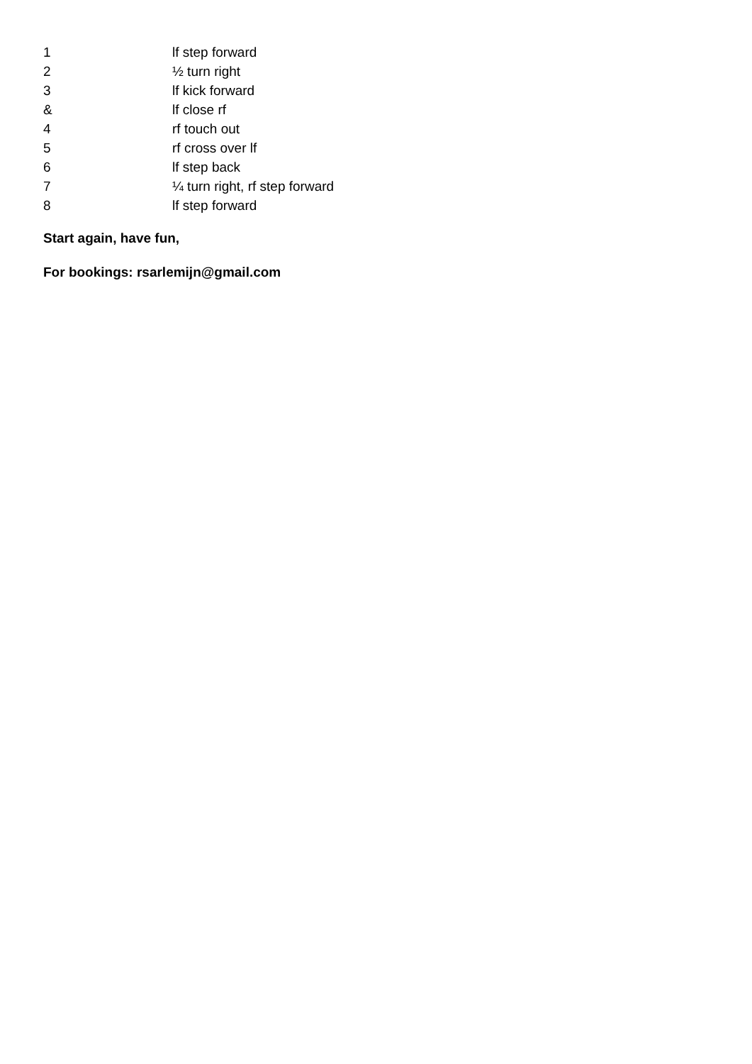1 lf step forward
2 ½ turn right
3 lf kick forward
& lf close rf
4 rf touch out
5 rf cross over lf
6 lf step back
7 ¼ turn right, rf step forward
8 lf step forward
Start again, have fun,
For bookings: rsarlemijn@gmail.com